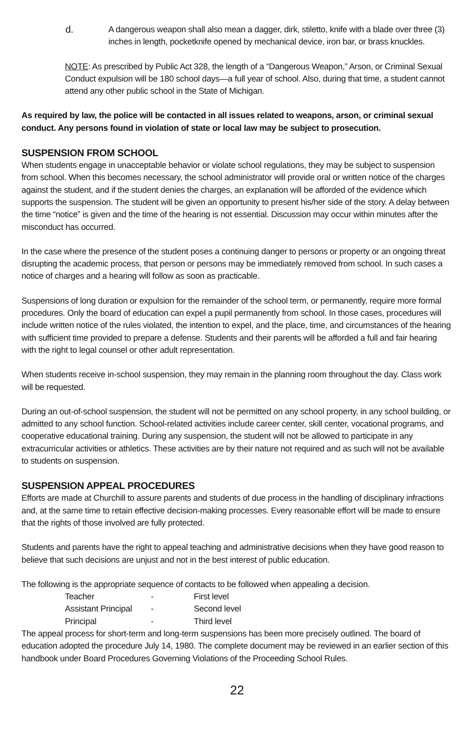d. A dangerous weapon shall also mean a dagger, dirk, stiletto, knife with a blade over three (3) inches in length, pocketknife opened by mechanical device, iron bar, or brass knuckles.
NOTE: As prescribed by Public Act 328, the length of a “Dangerous Weapon,” Arson, or Criminal Sexual Conduct expulsion will be 180 school days—a full year of school. Also, during that time, a student cannot attend any other public school in the State of Michigan.
As required by law, the police will be contacted in all issues related to weapons, arson, or criminal sexual conduct. Any persons found in violation of state or local law may be subject to prosecution.
SUSPENSION FROM SCHOOL
When students engage in unacceptable behavior or violate school regulations, they may be subject to suspension from school. When this becomes necessary, the school administrator will provide oral or written notice of the charges against the student, and if the student denies the charges, an explanation will be afforded of the evidence which supports the suspension. The student will be given an opportunity to present his/her side of the story. A delay between the time “notice” is given and the time of the hearing is not essential. Discussion may occur within minutes after the misconduct has occurred.
In the case where the presence of the student poses a continuing danger to persons or property or an ongoing threat disrupting the academic process, that person or persons may be immediately removed from school. In such cases a notice of charges and a hearing will follow as soon as practicable.
Suspensions of long duration or expulsion for the remainder of the school term, or permanently, require more formal procedures. Only the board of education can expel a pupil permanently from school. In those cases, procedures will include written notice of the rules violated, the intention to expel, and the place, time, and circumstances of the hearing with sufficient time provided to prepare a defense. Students and their parents will be afforded a full and fair hearing with the right to legal counsel or other adult representation.
When students receive in-school suspension, they may remain in the planning room throughout the day. Class work will be requested.
During an out-of-school suspension, the student will not be permitted on any school property, in any school building, or admitted to any school function. School-related activities include career center, skill center, vocational programs, and cooperative educational training. During any suspension, the student will not be allowed to participate in any extracurricular activities or athletics. These activities are by their nature not required and as such will not be available to students on suspension.
SUSPENSION APPEAL PROCEDURES
Efforts are made at Churchill to assure parents and students of due process in the handling of disciplinary infractions and, at the same time to retain effective decision-making processes. Every reasonable effort will be made to ensure that the rights of those involved are fully protected.
Students and parents have the right to appeal teaching and administrative decisions when they have good reason to believe that such decisions are unjust and not in the best interest of public education.
The following is the appropriate sequence of contacts to be followed when appealing a decision.
| Teacher | - | First level |
| Assistant Principal | - | Second level |
| Principal | - | Third level |
The appeal process for short-term and long-term suspensions has been more precisely outlined. The board of education adopted the procedure July 14, 1980. The complete document may be reviewed in an earlier section of this handbook under Board Procedures Governing Violations of the Proceeding School Rules.
22